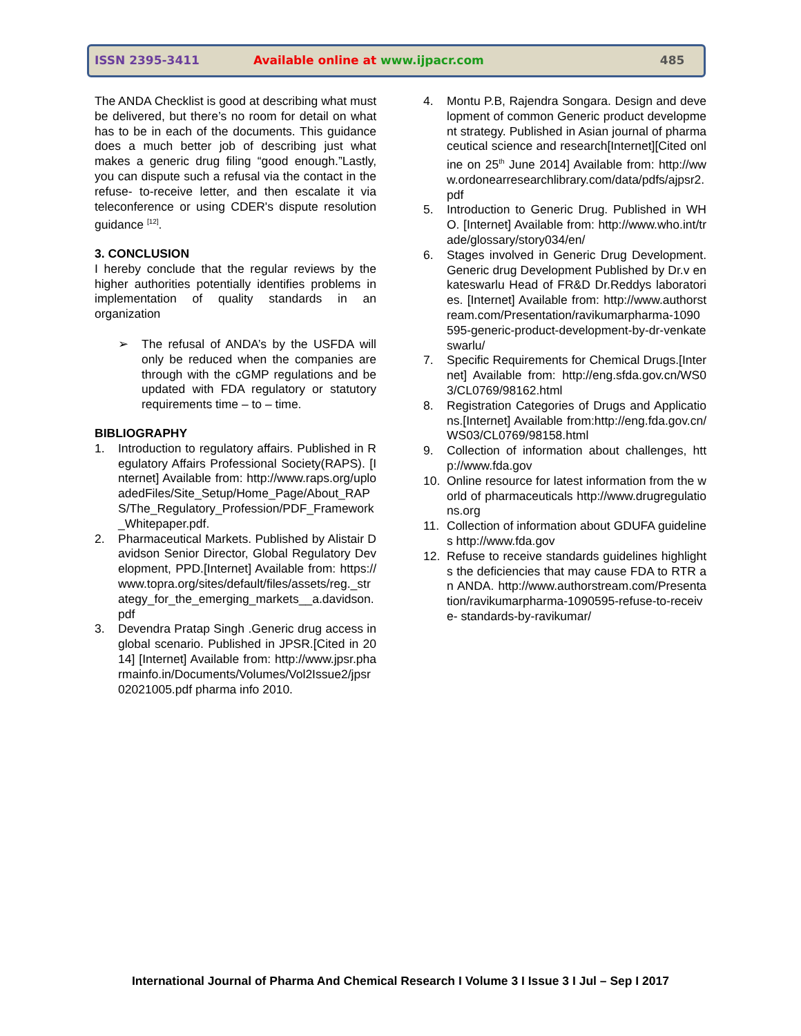ISSN 2395-3411 Available online at www.ijpacr.com 485
The ANDA Checklist is good at describing what must be delivered, but there’s no room for detail on what has to be in each of the documents. This guidance does a much better job of describing just what makes a generic drug filing “good enough.”Lastly, you can dispute such a refusal via the contact in the refuse- to-receive letter, and then escalate it via teleconference or using CDER's dispute resolution guidance <sup>[12]</sup>.
3. CONCLUSION
I hereby conclude that the regular reviews by the higher authorities potentially identifies problems in implementation of quality standards in an organization
➢ The refusal of ANDA’s by the USFDA will only be reduced when the companies are through with the cGMP regulations and be updated with FDA regulatory or statutory requirements time – to – time.
BIBLIOGRAPHY
1. Introduction to regulatory affairs. Published in Regulatory Affairs Professional Society(RAPS). [Internet] Available from: http://www.raps.org/uploadedFiles/Site_Setup/Home_Page/About_RAPS/The_Regulatory_Profession/PDF_Framework_Whitepaper.pdf.
2. Pharmaceutical Markets. Published by Alistair Davidson Senior Director, Global Regulatory Development, PPD.[Internet] Available from: https://www.topra.org/sites/default/files/assets/reg._strategy_for_the_emerging_markets__a.davidson.pdf
3. Devendra Pratap Singh .Generic drug access in global scenario. Published in JPSR.[Cited in 2014] [Internet] Available from: http://www.jpsr.pharmainfo.in/Documents/Volumes/Vol2Issue2/jpsr02021005.pdf pharma info 2010.
4. Montu P.B, Rajendra Songara. Design and development of common Generic product development strategy. Published in Asian journal of pharmaceutical science and research[Internet][Cited online on 25<sup>th</sup> June 2014] Available from: http://www.ordonearresearchlibrary.com/data/pdfs/ajpsr2.pdf
5. Introduction to Generic Drug. Published in WHO. [Internet] Available from: http://www.who.int/trade/glossary/story034/en/
6. Stages involved in Generic Drug Development. Generic drug Development Published by Dr.v enkateswarlu Head of FR&D Dr.Reddys laboratories. [Internet] Available from: http://www.authorstream.com/Presentation/ravikumarpharma-1090595-generic-product-development-by-dr-venkateswarlu/
7. Specific Requirements for Chemical Drugs.[Internet] Available from: http://eng.sfda.gov.cn/WS03/CL0769/98162.html
8. Registration Categories of Drugs and Applications.[Internet] Available from:http://eng.fda.gov.cn/WS03/CL0769/98158.html
9. Collection of information about challenges, http://www.fda.gov
10. Online resource for latest information from the world of pharmaceuticals http://www.drugregulations.org
11. Collection of information about GDUFA guidelines http://www.fda.gov
12. Refuse to receive standards guidelines highlights the deficiencies that may cause FDA to RTR an ANDA. http://www.authorstream.com/Presentation/ravikumarpharma-1090595-refuse-to-receive- standards-by-ravikumar/
International Journal of Pharma And Chemical Research I Volume 3 I Issue 3 I Jul – Sep I 2017